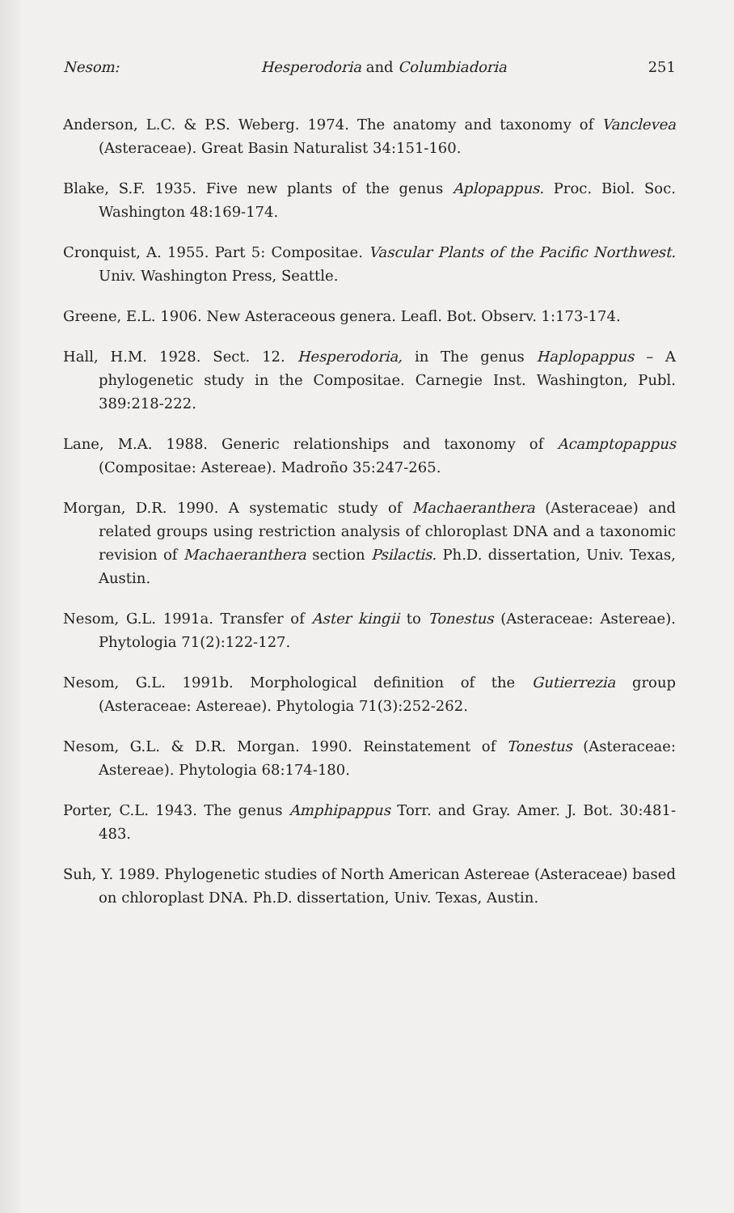Nesom: Hesperodoria and Columbiadoria 251
Anderson, L.C. & P.S. Weberg. 1974. The anatomy and taxonomy of Vanclevea (Asteraceae). Great Basin Naturalist 34:151-160.
Blake, S.F. 1935. Five new plants of the genus Aplopappus. Proc. Biol. Soc. Washington 48:169-174.
Cronquist, A. 1955. Part 5: Compositae. Vascular Plants of the Pacific Northwest. Univ. Washington Press, Seattle.
Greene, E.L. 1906. New Asteraceous genera. Leafl. Bot. Observ. 1:173-174.
Hall, H.M. 1928. Sect. 12. Hesperodoria, in The genus Haplopappus – A phylogenetic study in the Compositae. Carnegie Inst. Washington, Publ. 389:218-222.
Lane, M.A. 1988. Generic relationships and taxonomy of Acamptopappus (Compositae: Astereae). Madroño 35:247-265.
Morgan, D.R. 1990. A systematic study of Machaeranthera (Asteraceae) and related groups using restriction analysis of chloroplast DNA and a taxonomic revision of Machaeranthera section Psilactis. Ph.D. dissertation, Univ. Texas, Austin.
Nesom, G.L. 1991a. Transfer of Aster kingii to Tonestus (Asteraceae: Astereae). Phytologia 71(2):122-127.
Nesom, G.L. 1991b. Morphological definition of the Gutierrezia group (Asteraceae: Astereae). Phytologia 71(3):252-262.
Nesom, G.L. & D.R. Morgan. 1990. Reinstatement of Tonestus (Asteraceae: Astereae). Phytologia 68:174-180.
Porter, C.L. 1943. The genus Amphipappus Torr. and Gray. Amer. J. Bot. 30:481-483.
Suh, Y. 1989. Phylogenetic studies of North American Astereae (Asteraceae) based on chloroplast DNA. Ph.D. dissertation, Univ. Texas, Austin.